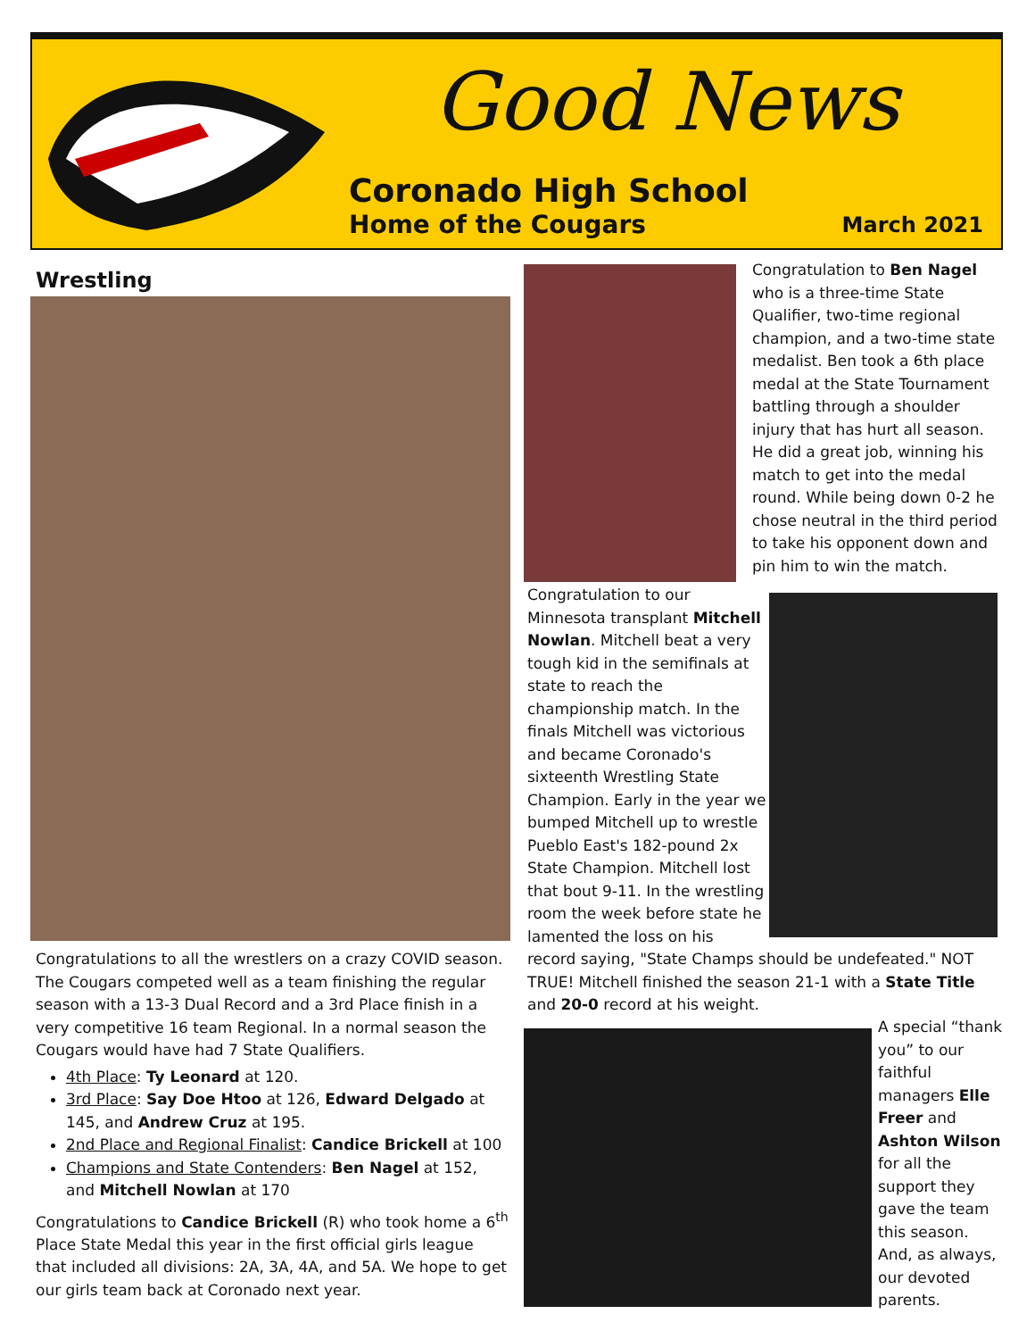Good News
Coronado High School
Home of the Cougars March 2021
Wrestling
Congratulations to all the wrestlers on a crazy COVID season. The Cougars competed well as a team finishing the regular season with a 13-3 Dual Record and a 3rd Place finish in a very competitive 16 team Regional. In a normal season the Cougars would have had 7 State Qualifiers.
4th Place: Ty Leonard at 120.
3rd Place: Say Doe Htoo at 126, Edward Delgado at 145, and Andrew Cruz at 195.
2nd Place and Regional Finalist: Candice Brickell at 100
Champions and State Contenders: Ben Nagel at 152, and Mitchell Nowlan at 170
Congratulations to Candice Brickell (R) who took home a 6<sup>th</sup> Place State Medal this year in the first official girls league that included all divisions: 2A, 3A, 4A, and 5A. We hope to get our girls team back at Coronado next year.
Congratulation to Ben Nagel who is a three-time State Qualifier, two-time regional champion, and a two-time state medalist. Ben took a 6th place medal at the State Tournament battling through a shoulder injury that has hurt all season. He did a great job, winning his match to get into the medal round. While being down 0-2 he chose neutral in the third period to take his opponent down and pin him to win the match.
Congratulation to our Minnesota transplant Mitchell Nowlan. Mitchell beat a very tough kid in the semifinals at state to reach the championship match. In the finals Mitchell was victorious and became Coronado's sixteenth Wrestling State Champion. Early in the year we bumped Mitchell up to wrestle Pueblo East's 182-pound 2x State Champion. Mitchell lost that bout 9-11. In the wrestling room the week before state he lamented the loss on his
record saying, "State Champs should be undefeated." NOT TRUE! Mitchell finished the season 21-1 with a State Title and 20-0 record at his weight.
A special “thank you” to our faithful managers Elle Freer and Ashton Wilson for all the support they gave the team this season. And, as always, our devoted parents.